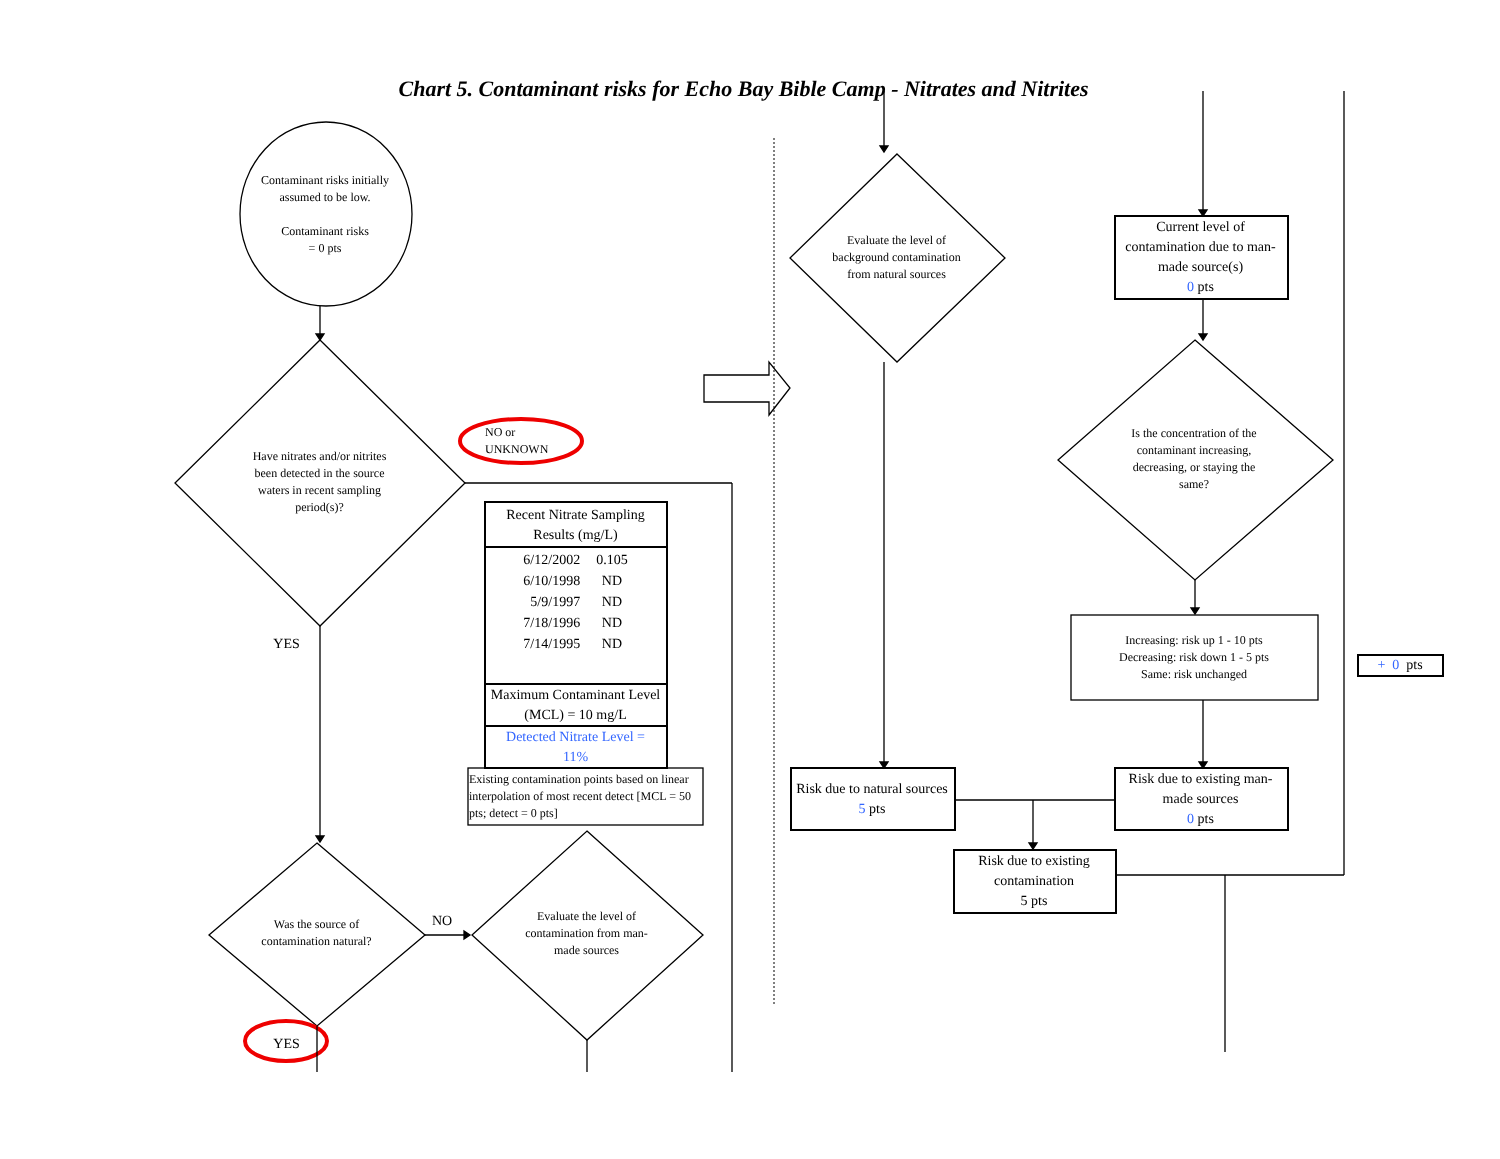Chart 5. Contaminant risks for Echo Bay Bible Camp - Nitrates and Nitrites
Contaminant risks initially assumed to be low.
Contaminant risks
= 0 pts
Have nitrates and/or nitrites been detected in the source waters in recent sampling period(s)?
NO or
UNKNOWN
YES
Recent Nitrate Sampling Results (mg/L)
| 6/12/2002 | 0.105 |
| 6/10/1998 | ND |
| 5/9/1997 | ND |
| 7/18/1996 | ND |
| 7/14/1995 | ND |
Maximum Contaminant Level (MCL) = 10 mg/L
Detected Nitrate Level =
11%
Existing contamination points based on linear interpolation of most recent detect [MCL = 50 pts; detect = 0 pts]
Was the source of contamination natural?
NO
Evaluate the level of contamination from man-made sources
YES
Evaluate the level of background contamination from natural sources
Current level of contamination due to man-made source(s)
0 pts
Is the concentration of the contaminant increasing, decreasing, or staying the same?
Increasing: risk up 1 - 10 pts
Decreasing: risk down 1 - 5 pts
Same: risk unchanged
+ 0 pts
Risk due to natural sources
5 pts
Risk due to existing man-made sources
0 pts
Risk due to existing contamination
5 pts